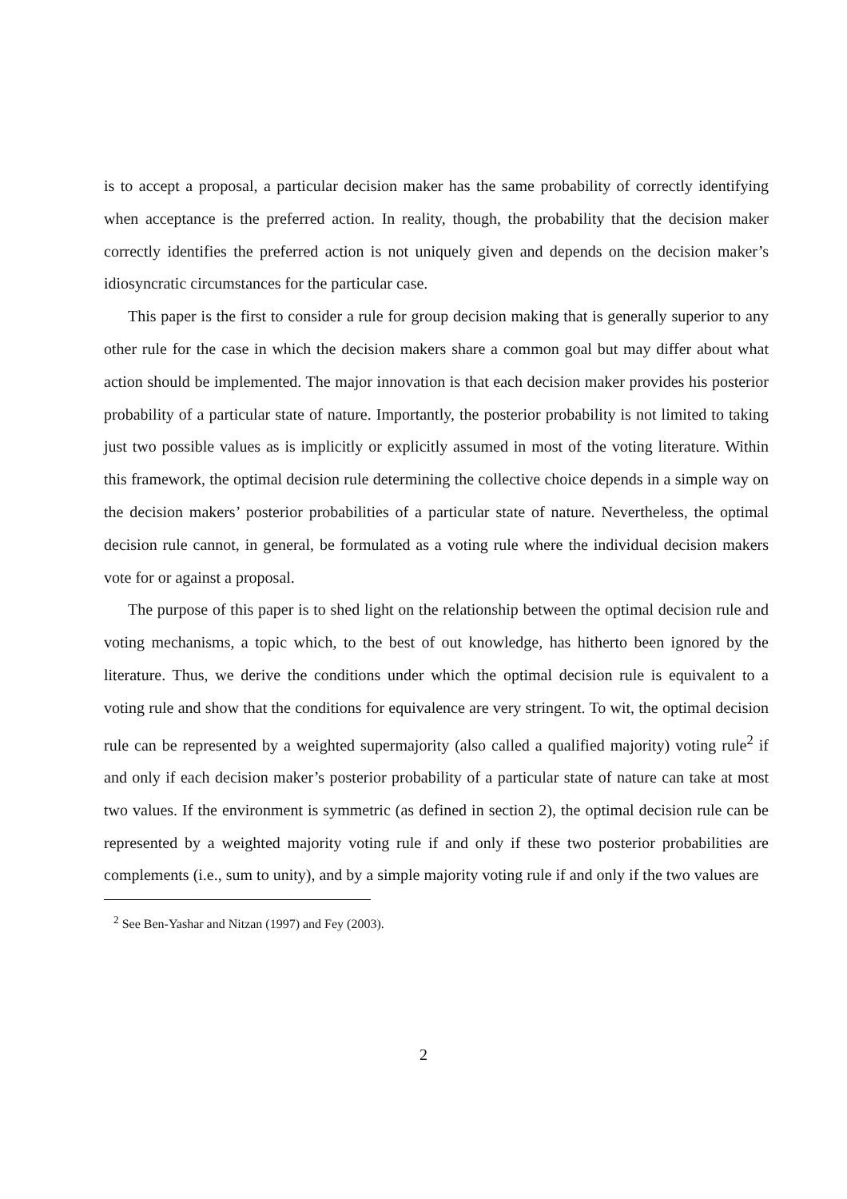is to accept a proposal, a particular decision maker has the same probability of correctly identifying when acceptance is the preferred action. In reality, though, the probability that the decision maker correctly identifies the preferred action is not uniquely given and depends on the decision maker’s idiosyncratic circumstances for the particular case.
This paper is the first to consider a rule for group decision making that is generally superior to any other rule for the case in which the decision makers share a common goal but may differ about what action should be implemented. The major innovation is that each decision maker provides his posterior probability of a particular state of nature. Importantly, the posterior probability is not limited to taking just two possible values as is implicitly or explicitly assumed in most of the voting literature. Within this framework, the optimal decision rule determining the collective choice depends in a simple way on the decision makers’ posterior probabilities of a particular state of nature. Nevertheless, the optimal decision rule cannot, in general, be formulated as a voting rule where the individual decision makers vote for or against a proposal.
The purpose of this paper is to shed light on the relationship between the optimal decision rule and voting mechanisms, a topic which, to the best of out knowledge, has hitherto been ignored by the literature. Thus, we derive the conditions under which the optimal decision rule is equivalent to a voting rule and show that the conditions for equivalence are very stringent. To wit, the optimal decision rule can be represented by a weighted supermajority (also called a qualified majority) voting rule<sup>2</sup> if and only if each decision maker’s posterior probability of a particular state of nature can take at most two values. If the environment is symmetric (as defined in section 2), the optimal decision rule can be represented by a weighted majority voting rule if and only if these two posterior probabilities are complements (i.e., sum to unity), and by a simple majority voting rule if and only if the two values are
<sup>2</sup> See Ben-Yashar and Nitzan (1997) and Fey (2003).
2